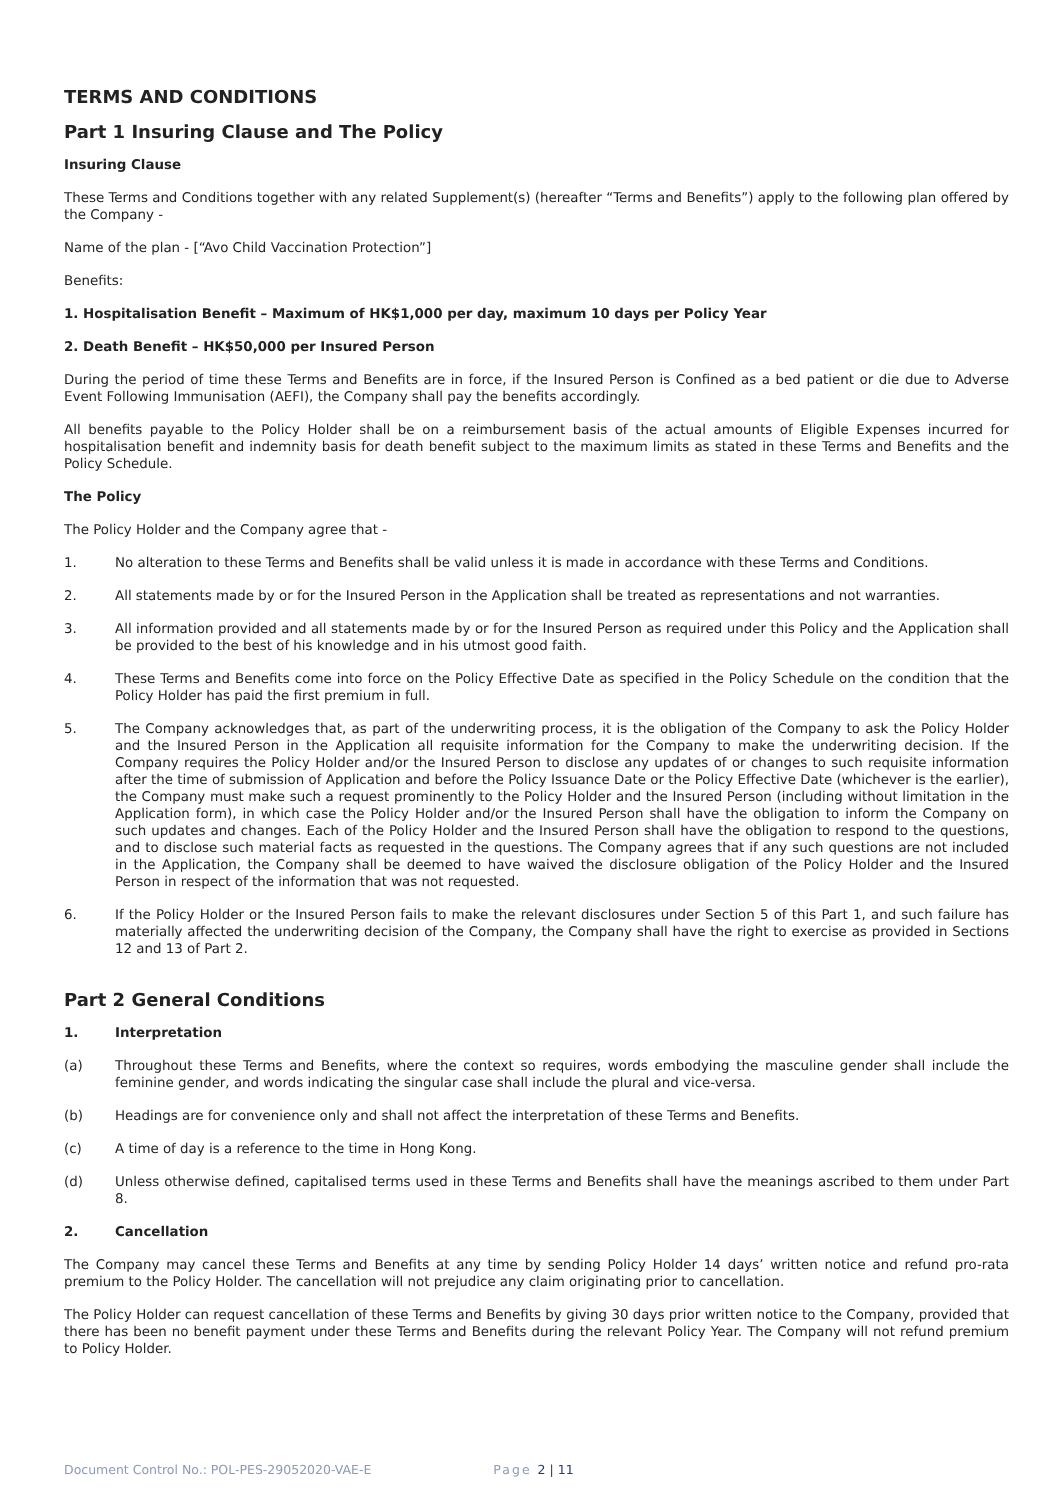TERMS AND CONDITIONS
Part 1 Insuring Clause and The Policy
Insuring Clause
These Terms and Conditions together with any related Supplement(s) (hereafter “Terms and Benefits”) apply to the following plan offered by the Company -
Name of the plan - [“Avo Child Vaccination Protection”]
Benefits:
1. Hospitalisation Benefit – Maximum of HK$1,000 per day, maximum 10 days per Policy Year
2. Death Benefit – HK$50,000 per Insured Person
During the period of time these Terms and Benefits are in force, if the Insured Person is Confined as a bed patient or die due to Adverse Event Following Immunisation (AEFI), the Company shall pay the benefits accordingly.
All benefits payable to the Policy Holder shall be on a reimbursement basis of the actual amounts of Eligible Expenses incurred for hospitalisation benefit and indemnity basis for death benefit subject to the maximum limits as stated in these Terms and Benefits and the Policy Schedule.
The Policy
The Policy Holder and the Company agree that -
1. No alteration to these Terms and Benefits shall be valid unless it is made in accordance with these Terms and Conditions.
2. All statements made by or for the Insured Person in the Application shall be treated as representations and not warranties.
3. All information provided and all statements made by or for the Insured Person as required under this Policy and the Application shall be provided to the best of his knowledge and in his utmost good faith.
4. These Terms and Benefits come into force on the Policy Effective Date as specified in the Policy Schedule on the condition that the Policy Holder has paid the first premium in full.
5. The Company acknowledges that, as part of the underwriting process, it is the obligation of the Company to ask the Policy Holder and the Insured Person in the Application all requisite information for the Company to make the underwriting decision. If the Company requires the Policy Holder and/or the Insured Person to disclose any updates of or changes to such requisite information after the time of submission of Application and before the Policy Issuance Date or the Policy Effective Date (whichever is the earlier), the Company must make such a request prominently to the Policy Holder and the Insured Person (including without limitation in the Application form), in which case the Policy Holder and/or the Insured Person shall have the obligation to inform the Company on such updates and changes. Each of the Policy Holder and the Insured Person shall have the obligation to respond to the questions, and to disclose such material facts as requested in the questions. The Company agrees that if any such questions are not included in the Application, the Company shall be deemed to have waived the disclosure obligation of the Policy Holder and the Insured Person in respect of the information that was not requested.
6. If the Policy Holder or the Insured Person fails to make the relevant disclosures under Section 5 of this Part 1, and such failure has materially affected the underwriting decision of the Company, the Company shall have the right to exercise as provided in Sections 12 and 13 of Part 2.
Part 2 General Conditions
1. Interpretation
(a) Throughout these Terms and Benefits, where the context so requires, words embodying the masculine gender shall include the feminine gender, and words indicating the singular case shall include the plural and vice-versa.
(b) Headings are for convenience only and shall not affect the interpretation of these Terms and Benefits.
(c) A time of day is a reference to the time in Hong Kong.
(d) Unless otherwise defined, capitalised terms used in these Terms and Benefits shall have the meanings ascribed to them under Part 8.
2. Cancellation
The Company may cancel these Terms and Benefits at any time by sending Policy Holder 14 days’ written notice and refund pro-rata premium to the Policy Holder. The cancellation will not prejudice any claim originating prior to cancellation.
The Policy Holder can request cancellation of these Terms and Benefits by giving 30 days prior written notice to the Company, provided that there has been no benefit payment under these Terms and Benefits during the relevant Policy Year. The Company will not refund premium to Policy Holder.
Document Control No.: POL-PES-29052020-VAE-E Page 2 | 11